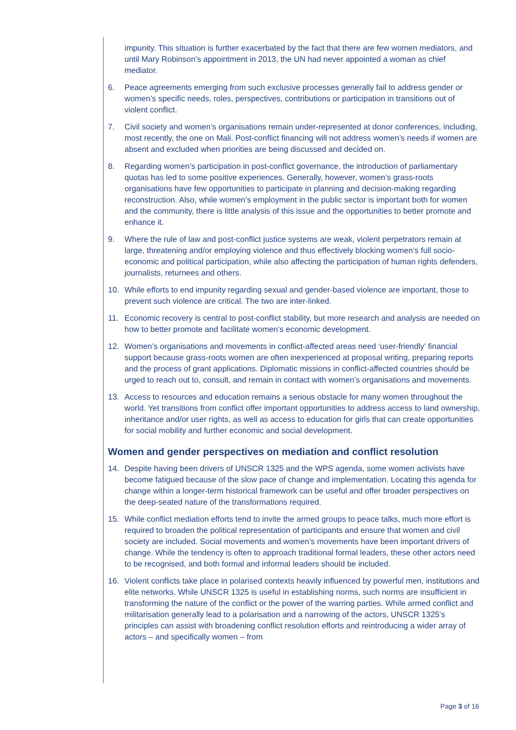impunity. This situation is further exacerbated by the fact that there are few women mediators, and until Mary Robinson’s appointment in 2013, the UN had never appointed a woman as chief mediator.
6. Peace agreements emerging from such exclusive processes generally fail to address gender or women’s specific needs, roles, perspectives, contributions or participation in transitions out of violent conflict.
7. Civil society and women’s organisations remain under-represented at donor conferences, including, most recently, the one on Mali. Post-conflict financing will not address women’s needs if women are absent and excluded when priorities are being discussed and decided on.
8. Regarding women’s participation in post-conflict governance, the introduction of parliamentary quotas has led to some positive experiences. Generally, however, women’s grass-roots organisations have few opportunities to participate in planning and decision-making regarding reconstruction. Also, while women’s employment in the public sector is important both for women and the community, there is little analysis of this issue and the opportunities to better promote and enhance it.
9. Where the rule of law and post-conflict justice systems are weak, violent perpetrators remain at large, threatening and/or employing violence and thus effectively blocking women’s full socio-economic and political participation, while also affecting the participation of human rights defenders, journalists, returnees and others.
10. While efforts to end impunity regarding sexual and gender-based violence are important, those to prevent such violence are critical. The two are inter-linked.
11. Economic recovery is central to post-conflict stability, but more research and analysis are needed on how to better promote and facilitate women’s economic development.
12. Women’s organisations and movements in conflict-affected areas need ‘user-friendly’ financial support because grass-roots women are often inexperienced at proposal writing, preparing reports and the process of grant applications. Diplomatic missions in conflict-affected countries should be urged to reach out to, consult, and remain in contact with women’s organisations and movements.
13. Access to resources and education remains a serious obstacle for many women throughout the world. Yet transitions from conflict offer important opportunities to address access to land ownership, inheritance and/or user rights, as well as access to education for girls that can create opportunities for social mobility and further economic and social development.
Women and gender perspectives on mediation and conflict resolution
14. Despite having been drivers of UNSCR 1325 and the WPS agenda, some women activists have become fatigued because of the slow pace of change and implementation. Locating this agenda for change within a longer-term historical framework can be useful and offer broader perspectives on the deep-seated nature of the transformations required.
15. While conflict mediation efforts tend to invite the armed groups to peace talks, much more effort is required to broaden the political representation of participants and ensure that women and civil society are included. Social movements and women’s movements have been important drivers of change. While the tendency is often to approach traditional formal leaders, these other actors need to be recognised, and both formal and informal leaders should be included.
16. Violent conflicts take place in polarised contexts heavily influenced by powerful men, institutions and elite networks. While UNSCR 1325 is useful in establishing norms, such norms are insufficient in transforming the nature of the conflict or the power of the warring parties. While armed conflict and militarisation generally lead to a polarisation and a narrowing of the actors, UNSCR 1325’s principles can assist with broadening conflict resolution efforts and reintroducing a wider array of actors – and specifically women – from
Page 3 of 16